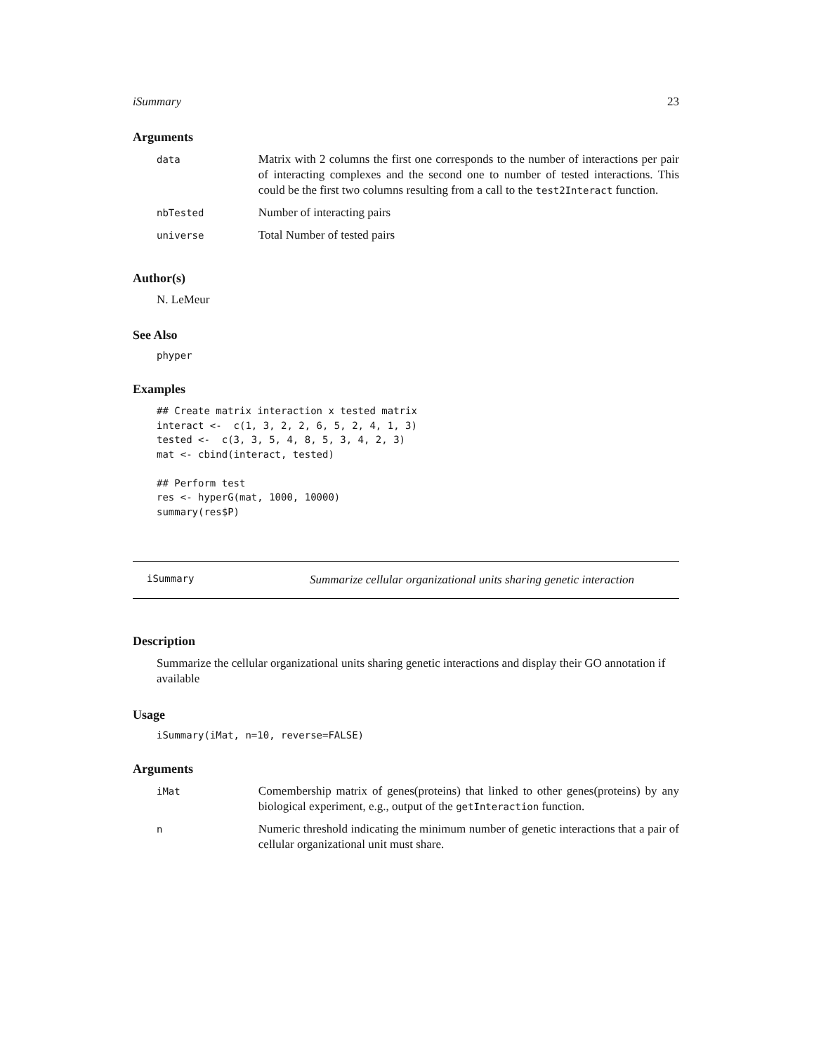iSummary 23
Arguments
| data | Matrix with 2 columns the first one corresponds to the number of interactions per pair of interacting complexes and the second one to number of tested interactions. This could be the first two columns resulting from a call to the test2Interact function. |
| nbTested | Number of interacting pairs |
| universe | Total Number of tested pairs |
Author(s)
N. LeMeur
See Also
phyper
Examples
## Create matrix interaction x tested matrix
interact <-  c(1, 3, 2, 2, 6, 5, 2, 4, 1, 3)
tested <-  c(3, 3, 5, 4, 8, 5, 3, 4, 2, 3)
mat <- cbind(interact, tested)

## Perform test
res <- hyperG(mat, 1000, 10000)
summary(res$P)
iSummary Summarize cellular organizational units sharing genetic interaction
Description
Summarize the cellular organizational units sharing genetic interactions and display their GO annotation if available
Usage
iSummary(iMat, n=10, reverse=FALSE)
Arguments
| iMat | Comembership matrix of genes(proteins) that linked to other genes(proteins) by any biological experiment, e.g., output of the getInteraction function. |
| n | Numeric threshold indicating the minimum number of genetic interactions that a pair of cellular organizational unit must share. |